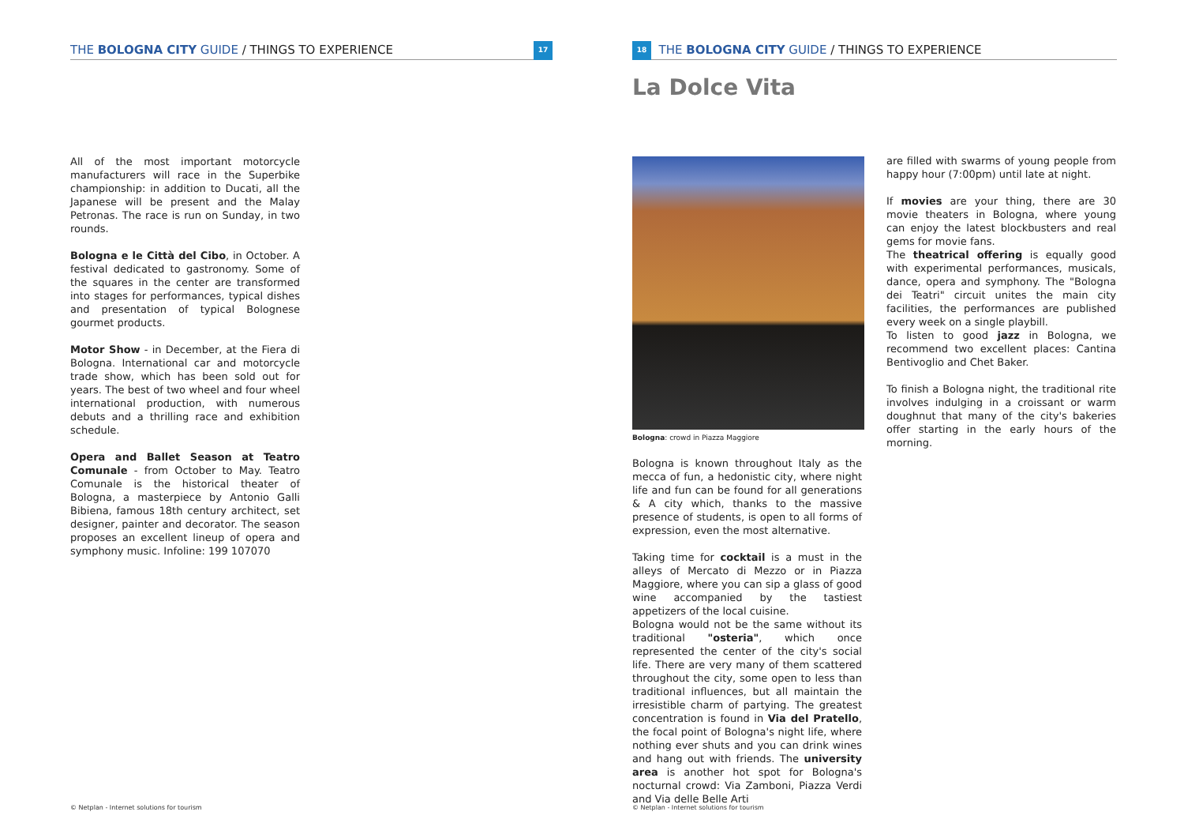THE BOLOGNA CITY GUIDE / THINGS TO EXPERIENCE 17
All of the most important motorcycle manufacturers will race in the Superbike championship: in addition to Ducati, all the Japanese will be present and the Malay Petronas. The race is run on Sunday, in two rounds.
Bologna e le Città del Cibo, in October. A festival dedicated to gastronomy. Some of the squares in the center are transformed into stages for performances, typical dishes and presentation of typical Bolognese gourmet products.
Motor Show - in December, at the Fiera di Bologna. International car and motorcycle trade show, which has been sold out for years. The best of two wheel and four wheel international production, with numerous debuts and a thrilling race and exhibition schedule.
Opera and Ballet Season at Teatro Comunale - from October to May. Teatro Comunale is the historical theater of Bologna, a masterpiece by Antonio Galli Bibiena, famous 18th century architect, set designer, painter and decorator. The season proposes an excellent lineup of opera and symphony music. Infoline: 199 107070
© Netplan - Internet solutions for tourism
18 THE BOLOGNA CITY GUIDE / THINGS TO EXPERIENCE
La Dolce Vita
Bologna: crowd in Piazza Maggiore
Bologna is known throughout Italy as the mecca of fun, a hedonistic city, where night life and fun can be found for all generations & A city which, thanks to the massive presence of students, is open to all forms of expression, even the most alternative.
Taking time for cocktail is a must in the alleys of Mercato di Mezzo or in Piazza Maggiore, where you can sip a glass of good wine accompanied by the tastiest appetizers of the local cuisine.
Bologna would not be the same without its traditional "osteria", which once represented the center of the city's social life. There are very many of them scattered throughout the city, some open to less than traditional influences, but all maintain the irresistible charm of partying. The greatest concentration is found in Via del Pratello, the focal point of Bologna's night life, where nothing ever shuts and you can drink wines and hang out with friends. The university area is another hot spot for Bologna's nocturnal crowd: Via Zamboni, Piazza Verdi and Via delle Belle Arti
are filled with swarms of young people from happy hour (7:00pm) until late at night.
If movies are your thing, there are 30 movie theaters in Bologna, where young can enjoy the latest blockbusters and real gems for movie fans.
The theatrical offering is equally good with experimental performances, musicals, dance, opera and symphony. The "Bologna dei Teatri" circuit unites the main city facilities, the performances are published every week on a single playbill.
To listen to good jazz in Bologna, we recommend two excellent places: Cantina Bentivoglio and Chet Baker.
To finish a Bologna night, the traditional rite involves indulging in a croissant or warm doughnut that many of the city's bakeries offer starting in the early hours of the morning.
© Netplan - Internet solutions for tourism